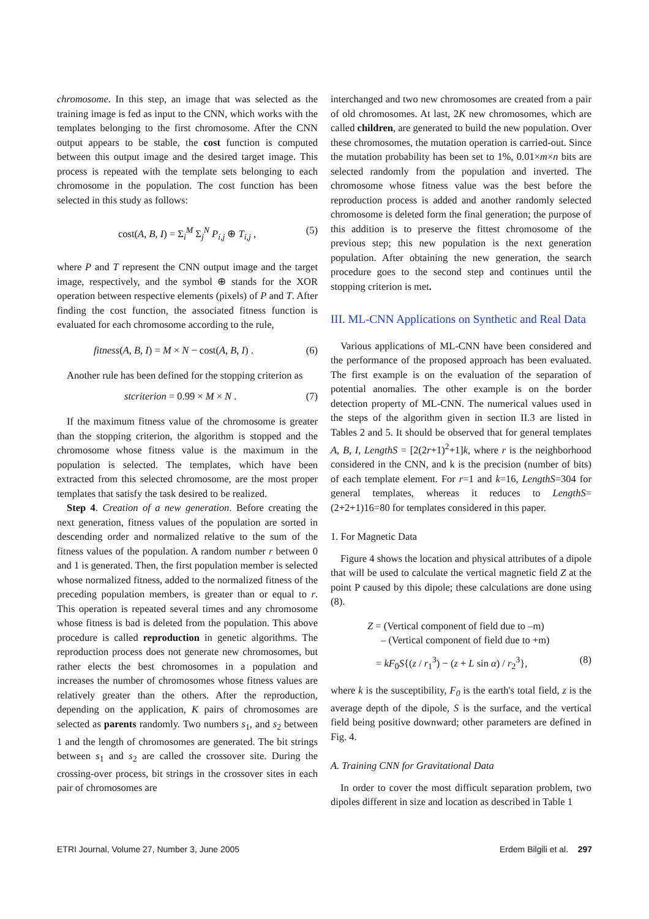chromosome. In this step, an image that was selected as the training image is fed as input to the CNN, which works with the templates belonging to the first chromosome. After the CNN output appears to be stable, the cost function is computed between this output image and the desired target image. This process is repeated with the template sets belonging to each chromosome in the population. The cost function has been selected in this study as follows:
cost(A, B, I) = Σ<sub>i</sub><sup>M</sup> Σ<sub>j</sub><sup>N</sup> P<sub>i,j</sub> ⊕ T<sub>i,j</sub> , (5)
where P and T represent the CNN output image and the target image, respectively, and the symbol ⊕ stands for the XOR operation between respective elements (pixels) of P and T. After finding the cost function, the associated fitness function is evaluated for each chromosome according to the rule,
fitness(A, B, I) = M × N − cost(A, B, I) . (6)
Another rule has been defined for the stopping criterion as
stcriterion = 0.99 × M × N . (7)
If the maximum fitness value of the chromosome is greater than the stopping criterion, the algorithm is stopped and the chromosome whose fitness value is the maximum in the population is selected. The templates, which have been extracted from this selected chromosome, are the most proper templates that satisfy the task desired to be realized.
Step 4. Creation of a new generation. Before creating the next generation, fitness values of the population are sorted in descending order and normalized relative to the sum of the fitness values of the population. A random number r between 0 and 1 is generated. Then, the first population member is selected whose normalized fitness, added to the normalized fitness of the preceding population members, is greater than or equal to r. This operation is repeated several times and any chromosome whose fitness is bad is deleted from the population. This above procedure is called reproduction in genetic algorithms. The reproduction process does not generate new chromosomes, but rather elects the best chromosomes in a population and increases the number of chromosomes whose fitness values are relatively greater than the others. After the reproduction, depending on the application, K pairs of chromosomes are selected as parents randomly. Two numbers s<sub>1</sub>, and s<sub>2</sub> between 1 and the length of chromosomes are generated. The bit strings between s<sub>1</sub> and s<sub>2</sub> are called the crossover site. During the crossing-over process, bit strings in the crossover sites in each pair of chromosomes are
interchanged and two new chromosomes are created from a pair of old chromosomes. At last, 2K new chromosomes, which are called children, are generated to build the new population. Over these chromosomes, the mutation operation is carried-out. Since the mutation probability has been set to 1%, 0.01×m×n bits are selected randomly from the population and inverted. The chromosome whose fitness value was the best before the reproduction process is added and another randomly selected chromosome is deleted form the final generation; the purpose of this addition is to preserve the fittest chromosome of the previous step; this new population is the next generation population. After obtaining the new generation, the search procedure goes to the second step and continues until the stopping criterion is met.
III. ML-CNN Applications on Synthetic and Real Data
Various applications of ML-CNN have been considered and the performance of the proposed approach has been evaluated. The first example is on the evaluation of the separation of potential anomalies. The other example is on the border detection property of ML-CNN. The numerical values used in the steps of the algorithm given in section II.3 are listed in Tables 2 and 5. It should be observed that for general templates A, B, I, LengthS = [2(2r+1)<sup>2</sup>+1]k, where r is the neighborhood considered in the CNN, and k is the precision (number of bits) of each template element. For r=1 and k=16, LengthS=304 for general templates, whereas it reduces to LengthS=(2+2+1)16=80 for templates considered in this paper.
1. For Magnetic Data
Figure 4 shows the location and physical attributes of a dipole that will be used to calculate the vertical magnetic field Z at the point P caused by this dipole; these calculations are done using (8).
Z = (Vertical component of field due to –m)
– (Vertical component of field due to +m)
= kF<sub>0</sub>S{(z / r<sub>1</sub><sup>3</sup>) − (z + L sin α) / r<sub>2</sub><sup>3</sup>}, (8)
where k is the susceptibility, F<sub>0</sub> is the earth's total field, z is the average depth of the dipole, S is the surface, and the vertical field being positive downward; other parameters are defined in Fig. 4.
A. Training CNN for Gravitational Data
In order to cover the most difficult separation problem, two dipoles different in size and location as described in Table 1
ETRI Journal, Volume 27, Number 3, June 2005 Erdem Bilgili et al. 297